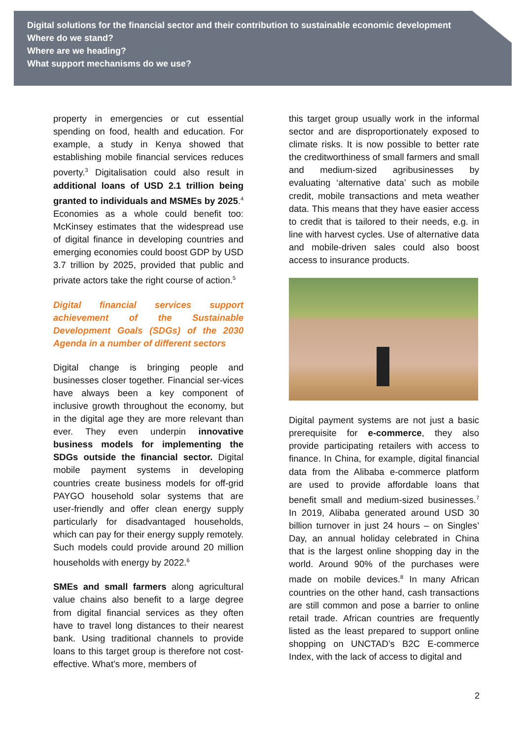Digital solutions for the financial sector and their contribution to sustainable economic development
Where do we stand?
Where are we heading?
What support mechanisms do we use?
property in emergencies or cut essential spending on food, health and education. For example, a study in Kenya showed that establishing mobile financial services reduces poverty.<sup>3</sup> Digitalisation could also result in additional loans of USD 2.1 trillion being granted to individuals and MSMEs by 2025.<sup>4</sup> Economies as a whole could benefit too: McKinsey estimates that the widespread use of digital finance in developing countries and emerging economies could boost GDP by USD 3.7 trillion by 2025, provided that public and private actors take the right course of action.<sup>5</sup>
Digital financial services support achievement of the Sustainable Development Goals (SDGs) of the 2030 Agenda in a number of different sectors
Digital change is bringing people and businesses closer together. Financial ser-vices have always been a key component of inclusive growth throughout the economy, but in the digital age they are more relevant than ever. They even underpin innovative business models for implementing the SDGs outside the financial sector. Digital mobile payment systems in developing countries create business models for off-grid PAYGO household solar systems that are user-friendly and offer clean energy supply particularly for disadvantaged households, which can pay for their energy supply remotely. Such models could provide around 20 million households with energy by 2022.<sup>6</sup>
SMEs and small farmers along agricultural value chains also benefit to a large degree from digital financial services as they often have to travel long distances to their nearest bank. Using traditional channels to provide loans to this target group is therefore not cost-effective. What’s more, members of
this target group usually work in the informal sector and are disproportionately exposed to climate risks. It is now possible to better rate the creditworthiness of small farmers and small and medium-sized agribusinesses by evaluating ‘alternative data’ such as mobile credit, mobile transactions and meta weather data. This means that they have easier access to credit that is tailored to their needs, e.g. in line with harvest cycles. Use of alternative data and mobile-driven sales could also boost access to insurance products.
Digital payment systems are not just a basic prerequisite for e-commerce, they also provide participating retailers with access to finance. In China, for example, digital financial data from the Alibaba e-commerce platform are used to provide affordable loans that benefit small and medium-sized businesses.<sup>7</sup> In 2019, Alibaba generated around USD 30 billion turnover in just 24 hours – on Singles’ Day, an annual holiday celebrated in China that is the largest online shopping day in the world. Around 90% of the purchases were made on mobile devices.<sup>8</sup> In many African countries on the other hand, cash transactions are still common and pose a barrier to online retail trade. African countries are frequently listed as the least prepared to support online shopping on UNCTAD’s B2C E-commerce Index, with the lack of access to digital and
2